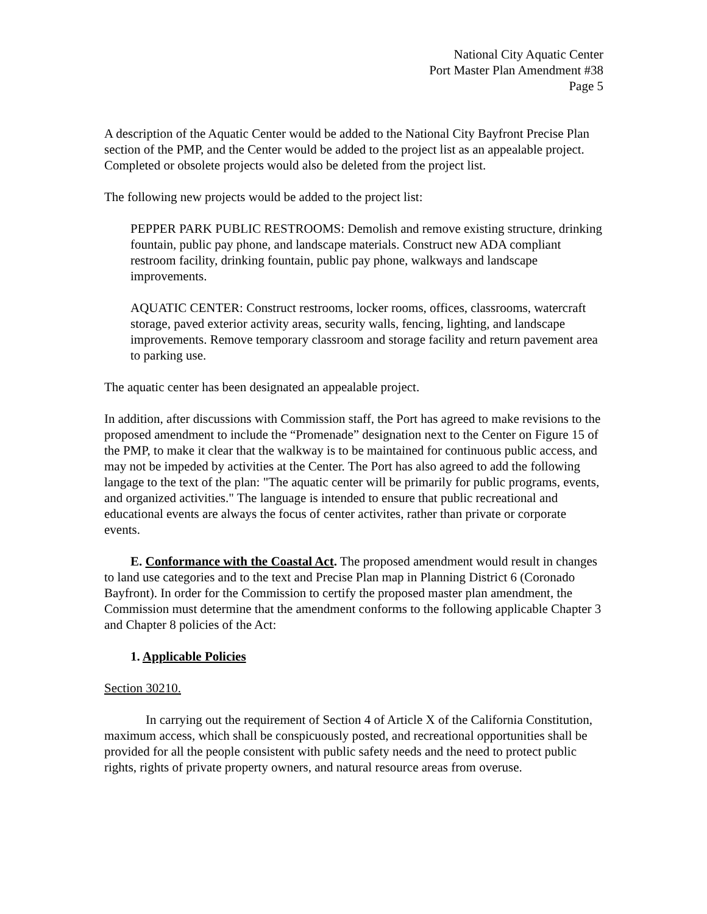National City Aquatic Center
Port Master Plan Amendment #38
Page 5
A description of the Aquatic Center would be added to the National City Bayfront Precise Plan section of the PMP, and the Center would be added to the project list as an appealable project. Completed or obsolete projects would also be deleted from the project list.
The following new projects would be added to the project list:
PEPPER PARK PUBLIC RESTROOMS: Demolish and remove existing structure, drinking fountain, public pay phone, and landscape materials. Construct new ADA compliant restroom facility, drinking fountain, public pay phone, walkways and landscape improvements.
AQUATIC CENTER: Construct restrooms, locker rooms, offices, classrooms, watercraft storage, paved exterior activity areas, security walls, fencing, lighting, and landscape improvements. Remove temporary classroom and storage facility and return pavement area to parking use.
The aquatic center has been designated an appealable project.
In addition, after discussions with Commission staff, the Port has agreed to make revisions to the proposed amendment to include the “Promenade” designation next to the Center on Figure 15 of the PMP, to make it clear that the walkway is to be maintained for continuous public access, and may not be impeded by activities at the Center. The Port has also agreed to add the following langage to the text of the plan: "The aquatic center will be primarily for public programs, events, and organized activities." The language is intended to ensure that public recreational and educational events are always the focus of center activites, rather than private or corporate events.
E. Conformance with the Coastal Act. The proposed amendment would result in changes to land use categories and to the text and Precise Plan map in Planning District 6 (Coronado Bayfront). In order for the Commission to certify the proposed master plan amendment, the Commission must determine that the amendment conforms to the following applicable Chapter 3 and Chapter 8 policies of the Act:
1. Applicable Policies
Section 30210.
In carrying out the requirement of Section 4 of Article X of the California Constitution, maximum access, which shall be conspicuously posted, and recreational opportunities shall be provided for all the people consistent with public safety needs and the need to protect public rights, rights of private property owners, and natural resource areas from overuse.